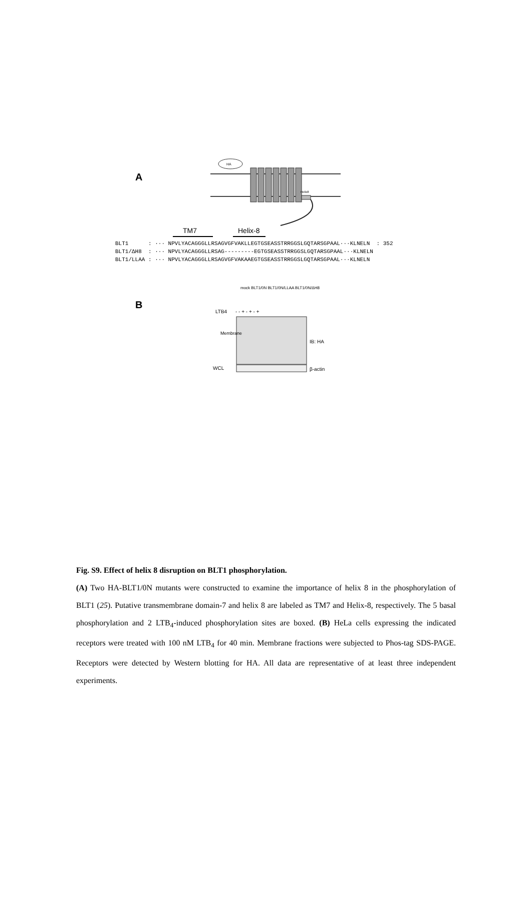A
HA
Helix8
TM7
Helix-8
B
LTB4
- - + - + - +
IB: HA
WCL
β-actin
BLT1 : ··· NPVLYACAGGGLLRSAGVGFVAKLLEGTGSEASSTRRGGSLGQTARSGPAAL···KLNELN : 352 BLT1/ΔH8 : ··· NPVLYACAGGGLLRSAG---------EGTGSEASSTRRGGSLGQTARSGPAAL···KLNELN BLT1/LLAA : ··· NPVLYACAGGGLLRSAGVGFVAKAAEGTGSEASSTRRGGSLGQTARSGPAAL···KLNELN
mock BLT1/0N BLT1/0N/LLAA BLT1/0N/ΔH8
Membrane
Fig. S9. Effect of helix 8 disruption on BLT1 phosphorylation.
(A) Two HA-BLT1/0N mutants were constructed to examine the importance of helix 8 in the phosphorylation of BLT1 (25). Putative transmembrane domain-7 and helix 8 are labeled as TM7 and Helix-8, respectively. The 5 basal phosphorylation and 2 LTB<sub>4</sub>-induced phosphorylation sites are boxed. (B) HeLa cells expressing the indicated receptors were treated with 100 nM LTB<sub>4</sub> for 40 min. Membrane fractions were subjected to Phos-tag SDS-PAGE. Receptors were detected by Western blotting for HA. All data are representative of at least three independent experiments.